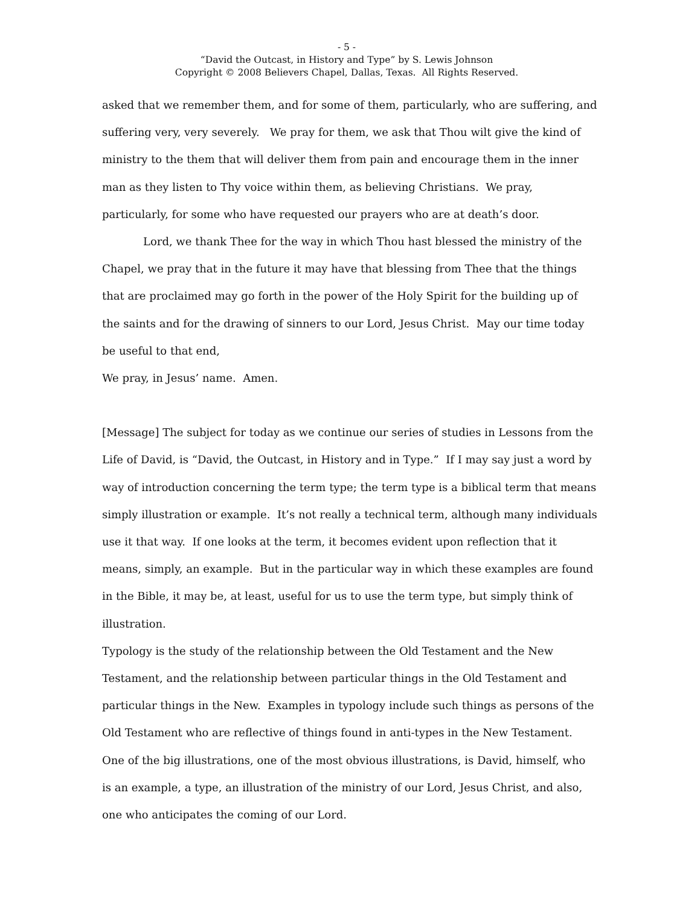- 5 -
“David the Outcast, in History and Type” by S. Lewis Johnson
Copyright © 2008 Believers Chapel, Dallas, Texas. All Rights Reserved.
asked that we remember them, and for some of them, particularly, who are suffering, and suffering very, very severely. We pray for them, we ask that Thou wilt give the kind of ministry to the them that will deliver them from pain and encourage them in the inner man as they listen to Thy voice within them, as believing Christians. We pray, particularly, for some who have requested our prayers who are at death’s door.
Lord, we thank Thee for the way in which Thou hast blessed the ministry of the Chapel, we pray that in the future it may have that blessing from Thee that the things that are proclaimed may go forth in the power of the Holy Spirit for the building up of the saints and for the drawing of sinners to our Lord, Jesus Christ. May our time today be useful to that end,
We pray, in Jesus’ name. Amen.
[Message] The subject for today as we continue our series of studies in Lessons from the Life of David, is “David, the Outcast, in History and in Type.” If I may say just a word by way of introduction concerning the term type; the term type is a biblical term that means simply illustration or example. It’s not really a technical term, although many individuals use it that way. If one looks at the term, it becomes evident upon reflection that it means, simply, an example. But in the particular way in which these examples are found in the Bible, it may be, at least, useful for us to use the term type, but simply think of illustration.
Typology is the study of the relationship between the Old Testament and the New Testament, and the relationship between particular things in the Old Testament and particular things in the New. Examples in typology include such things as persons of the Old Testament who are reflective of things found in anti-types in the New Testament. One of the big illustrations, one of the most obvious illustrations, is David, himself, who is an example, a type, an illustration of the ministry of our Lord, Jesus Christ, and also, one who anticipates the coming of our Lord.